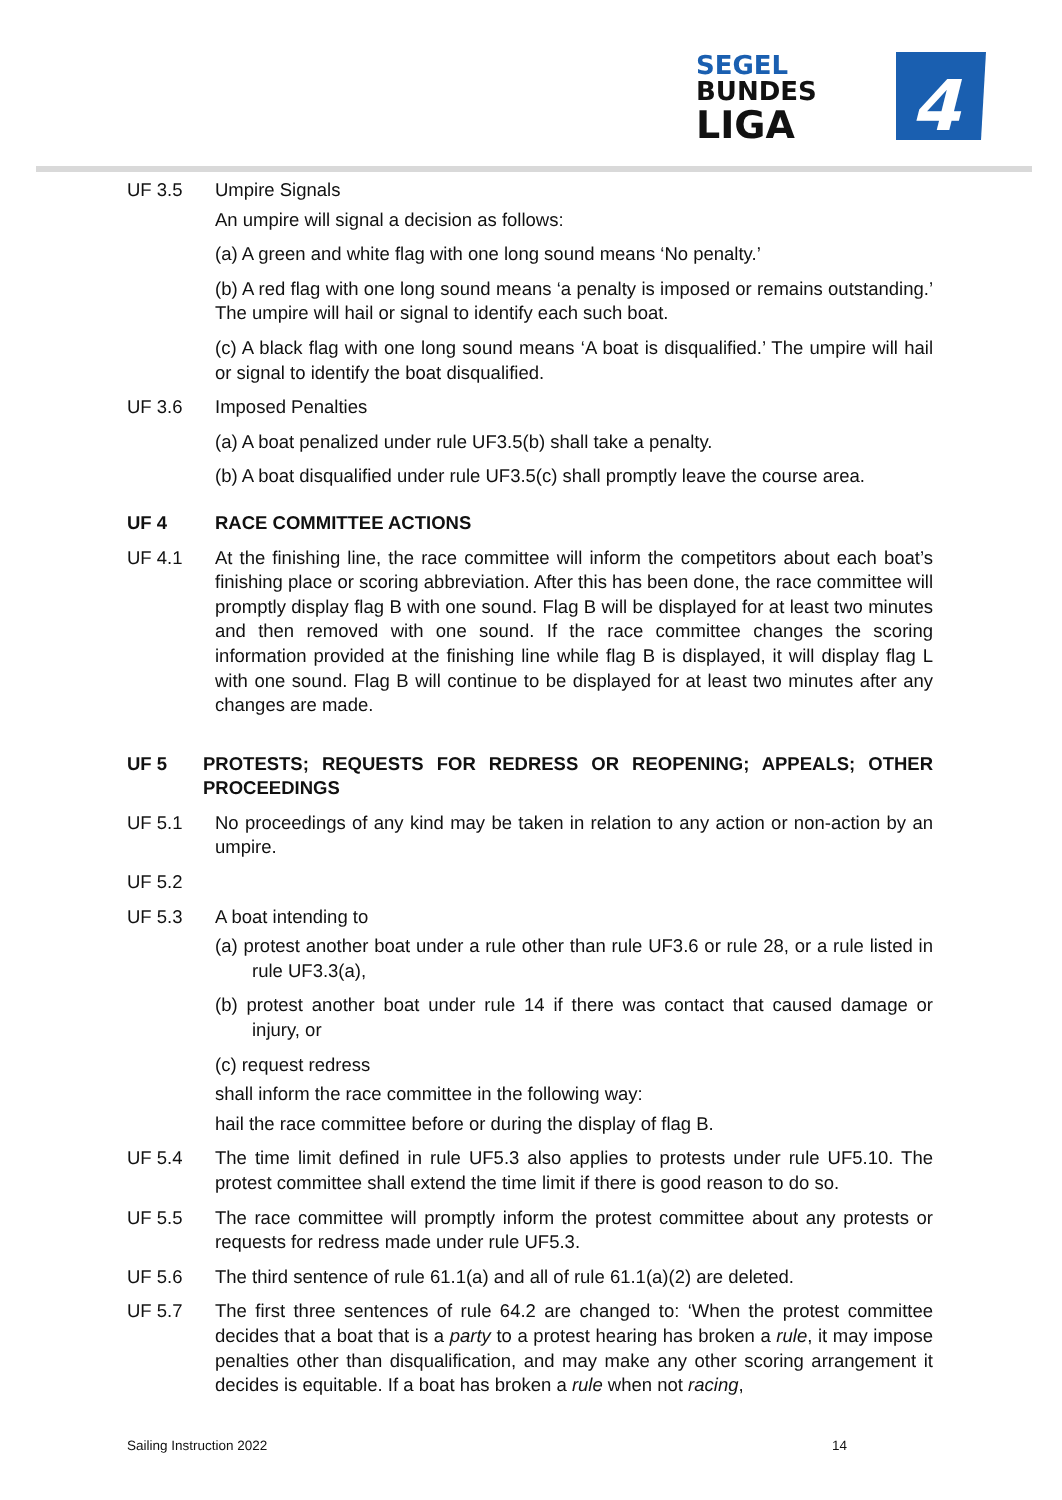SEGEL
BUNDES
LIGA
4
UF 3.5 Umpire Signals
An umpire will signal a decision as follows:
(a) A green and white flag with one long sound means ‘No penalty.’
(b) A red flag with one long sound means ‘a penalty is imposed or remains outstanding.’ The umpire will hail or signal to identify each such boat.
(c) A black flag with one long sound means ‘A boat is disqualified.’ The umpire will hail or signal to identify the boat disqualified.
UF 3.6 Imposed Penalties
(a) A boat penalized under rule UF3.5(b) shall take a penalty.
(b) A boat disqualified under rule UF3.5(c) shall promptly leave the course area.
UF 4 RACE COMMITTEE ACTIONS
UF 4.1 At the finishing line, the race committee will inform the competitors about each boat’s finishing place or scoring abbreviation. After this has been done, the race committee will promptly display flag B with one sound. Flag B will be displayed for at least two minutes and then removed with one sound. If the race committee changes the scoring information provided at the finishing line while flag B is displayed, it will display flag L with one sound. Flag B will continue to be displayed for at least two minutes after any changes are made.
UF 5 PROTESTS; REQUESTS FOR REDRESS OR REOPENING; APPEALS; OTHER PROCEEDINGS
UF 5.1 No proceedings of any kind may be taken in relation to any action or non-action by an umpire.
UF 5.2
UF 5.3 A boat intending to
(a) protest another boat under a rule other than rule UF3.6 or rule 28, or a rule listed in rule UF3.3(a),
(b) protest another boat under rule 14 if there was contact that caused damage or injury, or
(c) request redress
shall inform the race committee in the following way:
hail the race committee before or during the display of flag B.
UF 5.4 The time limit defined in rule UF5.3 also applies to protests under rule UF5.10. The protest committee shall extend the time limit if there is good reason to do so.
UF 5.5 The race committee will promptly inform the protest committee about any protests or requests for redress made under rule UF5.3.
UF 5.6 The third sentence of rule 61.1(a) and all of rule 61.1(a)(2) are deleted.
UF 5.7 The first three sentences of rule 64.2 are changed to: ‘When the protest committee decides that a boat that is a party to a protest hearing has broken a rule, it may impose penalties other than disqualification, and may make any other scoring arrangement it decides is equitable. If a boat has broken a rule when not racing,
Sailing Instruction 2022 14